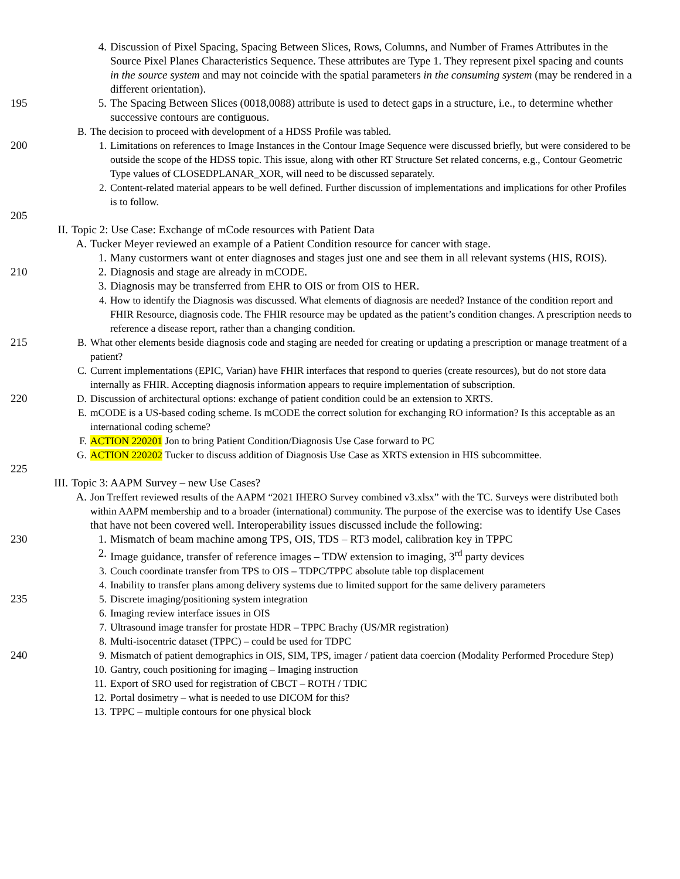4. Discussion of Pixel Spacing, Spacing Between Slices, Rows, Columns, and Number of Frames Attributes in the Source Pixel Planes Characteristics Sequence. These attributes are Type 1. They represent pixel spacing and counts in the source system and may not coincide with the spatial parameters in the consuming system (may be rendered in a different orientation).
195 5. The Spacing Between Slices (0018,0088) attribute is used to detect gaps in a structure, i.e., to determine whether successive contours are contiguous.
B. The decision to proceed with development of a HDSS Profile was tabled.
200 1. Limitations on references to Image Instances in the Contour Image Sequence were discussed briefly, but were considered to be outside the scope of the HDSS topic. This issue, along with other RT Structure Set related concerns, e.g., Contour Geometric Type values of CLOSEDPLANAR_XOR, will need to be discussed separately.
2. Content-related material appears to be well defined. Further discussion of implementations and implications for other Profiles is to follow.
205
II. Topic 2: Use Case: Exchange of mCode resources with Patient Data
A. Tucker Meyer reviewed an example of a Patient Condition resource for cancer with stage.
1. Many custormers want ot enter diagnoses and stages just one and see them in all relevant systems (HIS, ROIS).
210 2. Diagnosis and stage are already in mCODE.
3. Diagnosis may be transferred from EHR to OIS or from OIS to HER.
4. How to identify the Diagnosis was discussed. What elements of diagnosis are needed? Instance of the condition report and FHIR Resource, diagnosis code. The FHIR resource may be updated as the patient’s condition changes. A prescription needs to reference a disease report, rather than a changing condition.
215 B. What other elements beside diagnosis code and staging are needed for creating or updating a prescription or manage treatment of a patient?
C. Current implementations (EPIC, Varian) have FHIR interfaces that respond to queries (create resources), but do not store data internally as FHIR. Accepting diagnosis information appears to require implementation of subscription.
220 D. Discussion of architectural options: exchange of patient condition could be an extension to XRTS.
E. mCODE is a US-based coding scheme. Is mCODE the correct solution for exchanging RO information? Is this acceptable as an international coding scheme?
F. ACTION 220201 Jon to bring Patient Condition/Diagnosis Use Case forward to PC
G. ACTION 220202 Tucker to discuss addition of Diagnosis Use Case as XRTS extension in HIS subcommittee.
225
III. Topic 3: AAPM Survey – new Use Cases?
A. Jon Treffert reviewed results of the AAPM “2021 IHERO Survey combined v3.xlsx” with the TC. Surveys were distributed both within AAPM membership and to a broader (international) community. The purpose of the exercise was to identify Use Cases that have not been covered well. Interoperability issues discussed include the following:
230 1. Mismatch of beam machine among TPS, OIS, TDS – RT3 model, calibration key in TPPC
2. Image guidance, transfer of reference images – TDW extension to imaging, 3<sup>rd</sup> party devices
3. Couch coordinate transfer from TPS to OIS – TDPC/TPPC absolute table top displacement
4. Inability to transfer plans among delivery systems due to limited support for the same delivery parameters
235 5. Discrete imaging/positioning system integration
6. Imaging review interface issues in OIS
7. Ultrasound image transfer for prostate HDR – TPPC Brachy (US/MR registration)
8. Multi-isocentric dataset (TPPC) – could be used for TDPC
240 9. Mismatch of patient demographics in OIS, SIM, TPS, imager / patient data coercion (Modality Performed Procedure Step)
10. Gantry, couch positioning for imaging – Imaging instruction
11. Export of SRO used for registration of CBCT – ROTH / TDIC
12. Portal dosimetry – what is needed to use DICOM for this?
13. TPPC – multiple contours for one physical block